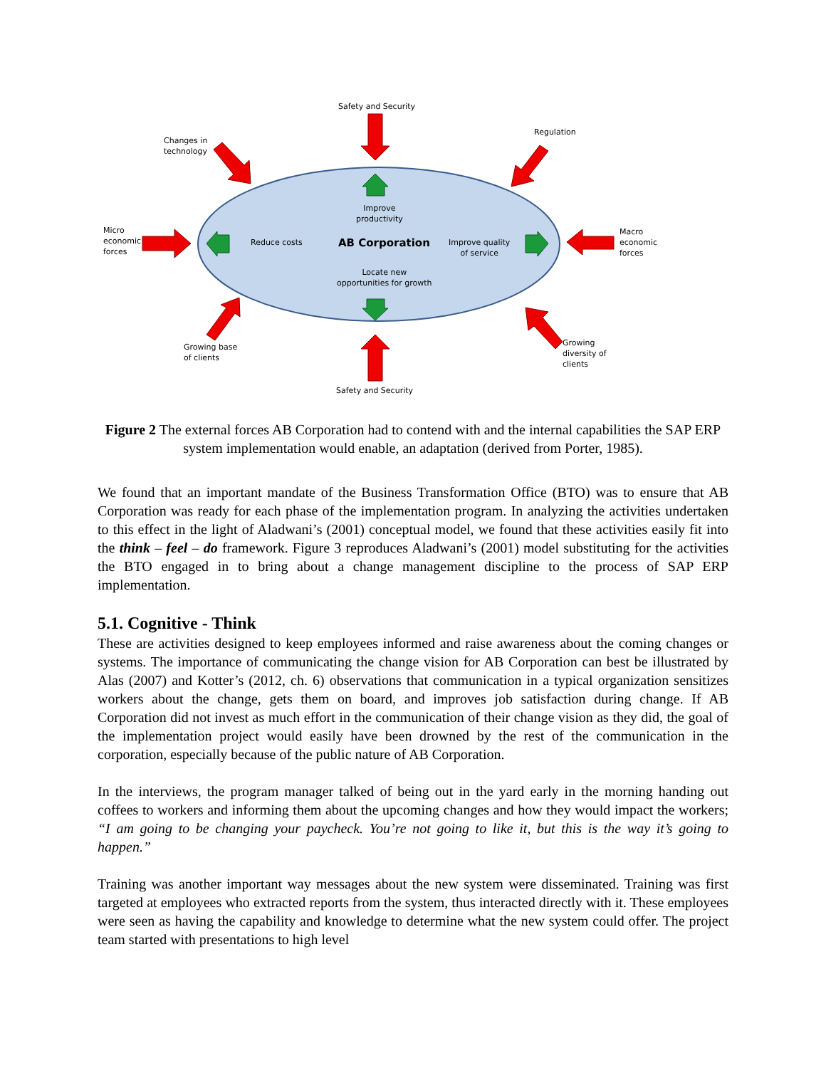Safety and Security
Regulation
Changes in
technology
Micro
economic
forces
Macro
economic
forces
Improve
productivity
Reduce costs AB Corporation
Improve quality
of service
Locate new
opportunities for growth
Growing base
of clients
Growing
diversity of
clients
Safety and Security
Figure 2 The external forces AB Corporation had to contend with and the internal capabilities the SAP ERP system implementation would enable, an adaptation (derived from Porter, 1985).
We found that an important mandate of the Business Transformation Office (BTO) was to ensure that AB Corporation was ready for each phase of the implementation program. In analyzing the activities undertaken to this effect in the light of Aladwani’s (2001) conceptual model, we found that these activities easily fit into the think – feel – do framework. Figure 3 reproduces Aladwani’s (2001) model substituting for the activities the BTO engaged in to bring about a change management discipline to the process of SAP ERP implementation.
5.1. Cognitive - Think
These are activities designed to keep employees informed and raise awareness about the coming changes or systems. The importance of communicating the change vision for AB Corporation can best be illustrated by Alas (2007) and Kotter’s (2012, ch. 6) observations that communication in a typical organization sensitizes workers about the change, gets them on board, and improves job satisfaction during change. If AB Corporation did not invest as much effort in the communication of their change vision as they did, the goal of the implementation project would easily have been drowned by the rest of the communication in the corporation, especially because of the public nature of AB Corporation.
In the interviews, the program manager talked of being out in the yard early in the morning handing out coffees to workers and informing them about the upcoming changes and how they would impact the workers; “I am going to be changing your paycheck. You’re not going to like it, but this is the way it’s going to happen.”
Training was another important way messages about the new system were disseminated. Training was first targeted at employees who extracted reports from the system, thus interacted directly with it. These employees were seen as having the capability and knowledge to determine what the new system could offer. The project team started with presentations to high level